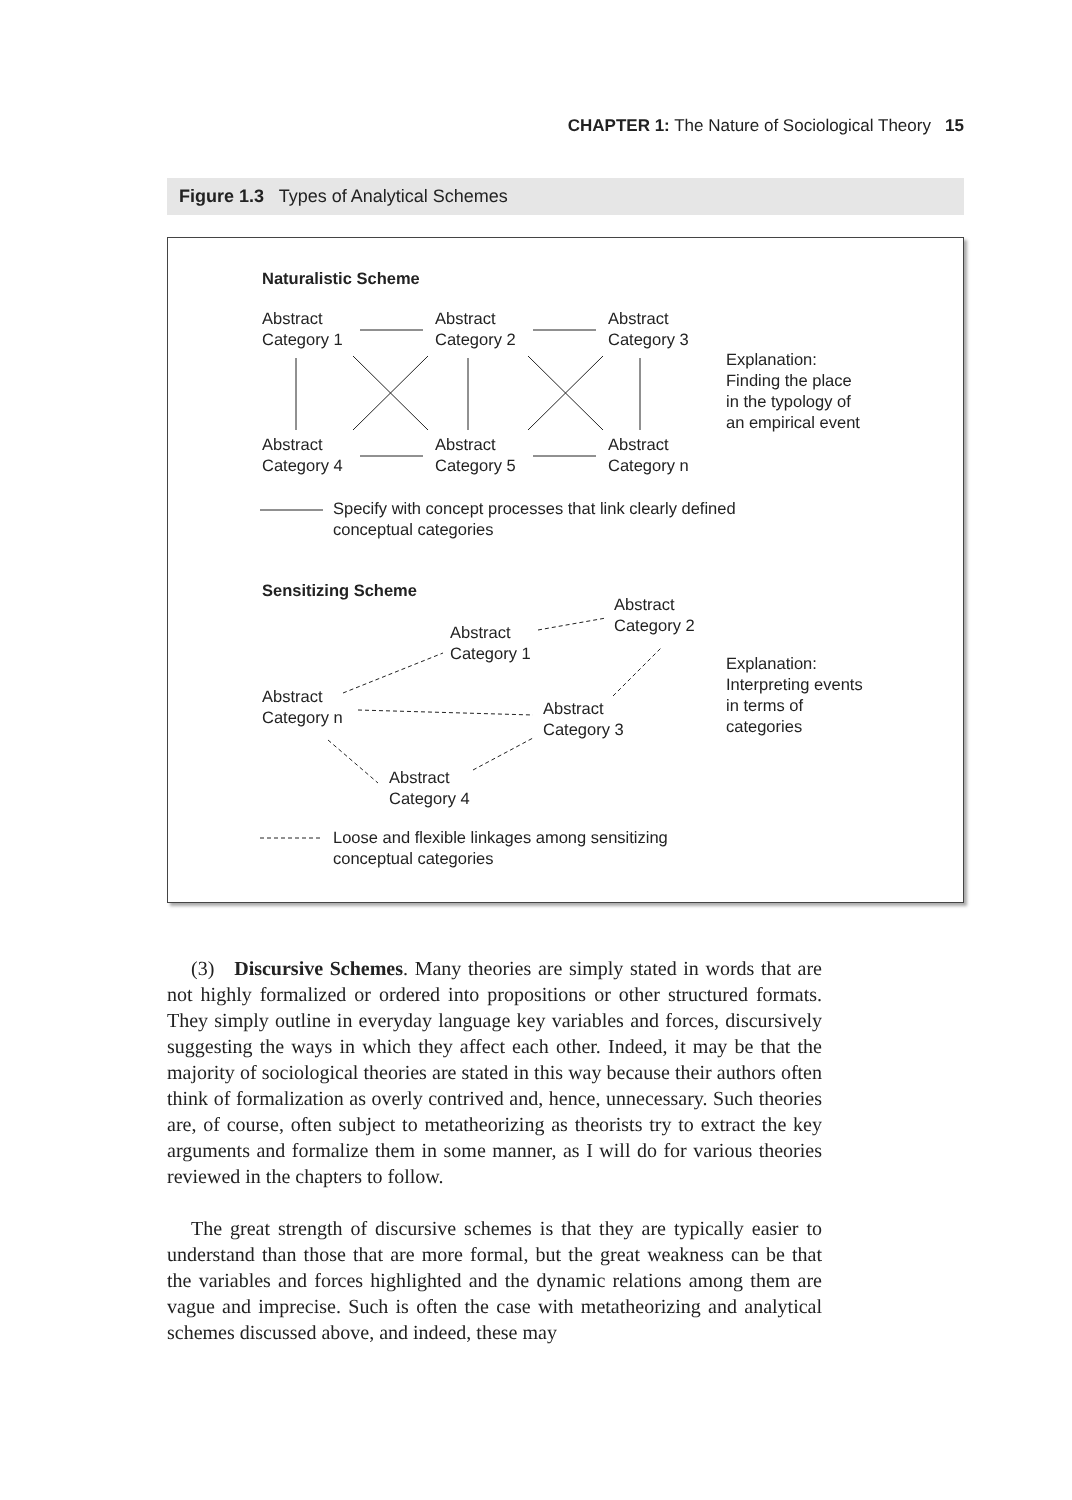CHAPTER 1: The Nature of Sociological Theory 15
Figure 1.3 Types of Analytical Schemes
Naturalistic Scheme
Abstract
Category 1
Abstract
Category 2
Abstract
Category 3
Explanation:
Finding the place
in the typology of
an empirical event
Abstract
Category 4
Abstract
Category 5
Abstract
Category n
Specify with concept processes that link clearly defined
conceptual categories
Sensitizing Scheme
Abstract
Category 2
Abstract
Category 1
Explanation:
Interpreting events
in terms of
categories
Abstract
Category n
Abstract
Category 3
Abstract
Category 4
Loose and flexible linkages among sensitizing
conceptual categories
(3) Discursive Schemes. Many theories are simply stated in words that are not highly formalized or ordered into propositions or other structured formats. They simply outline in everyday language key variables and forces, discursively suggesting the ways in which they affect each other. Indeed, it may be that the majority of sociological theories are stated in this way because their authors often think of formalization as overly contrived and, hence, unnecessary. Such theories are, of course, often subject to metatheorizing as theorists try to extract the key arguments and formalize them in some manner, as I will do for various theories reviewed in the chapters to follow.
The great strength of discursive schemes is that they are typically easier to understand than those that are more formal, but the great weakness can be that the variables and forces highlighted and the dynamic relations among them are vague and imprecise. Such is often the case with metatheorizing and analytical schemes discussed above, and indeed, these may